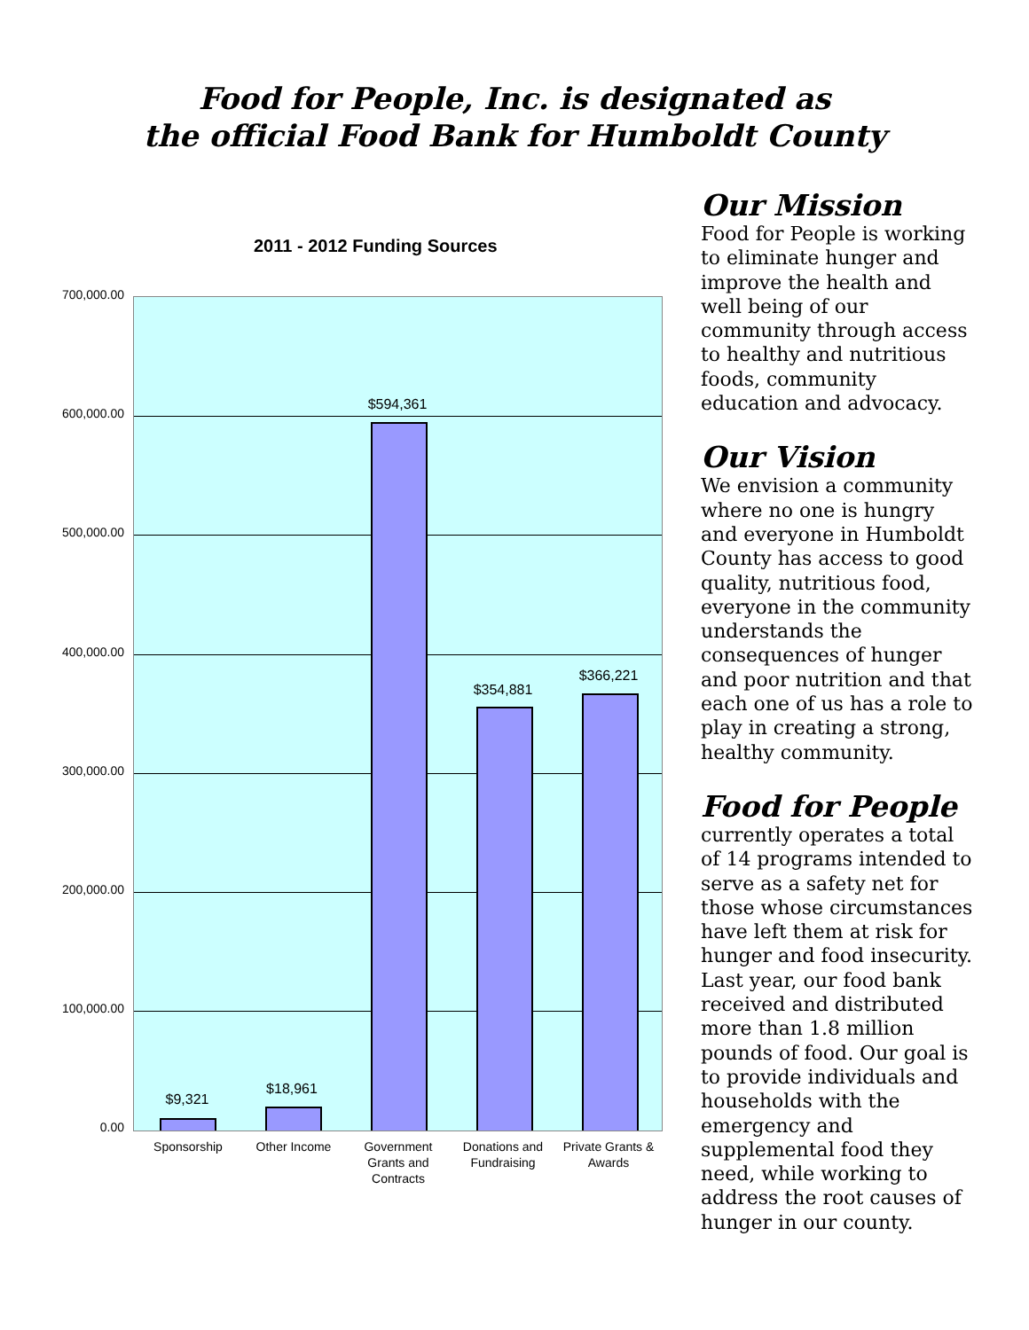Food for People, Inc. is designated as
the official Food Bank for Humboldt County
2011 - 2012 Funding Sources
700,000.00
600,000.00
500,000.00
400,000.00
300,000.00
200,000.00
100,000.00
0.00
$9,321
$18,961
$594,361
$354,881
$366,221
Sponsorship Other Income
Government Grants and Contracts
Donations and Fundraising
Private Grants & Awards
Our Mission
Food for People is working to eliminate hunger and improve the health and well being of our community through access to healthy and nutritious foods, community education and advocacy.
Our Vision
We envision a community where no one is hungry and everyone in Humboldt County has access to good quality, nutritious food, everyone in the community understands the consequences of hunger and poor nutrition and that each one of us has a role to play in creating a strong, healthy community.
Food for People
currently operates a total of 14 programs intended to serve as a safety net for those whose circumstances have left them at risk for hunger and food insecurity. Last year, our food bank received and distributed more than 1.8 million pounds of food. Our goal is to provide individuals and households with the emergency and supplemental food they need, while working to address the root causes of hunger in our county.